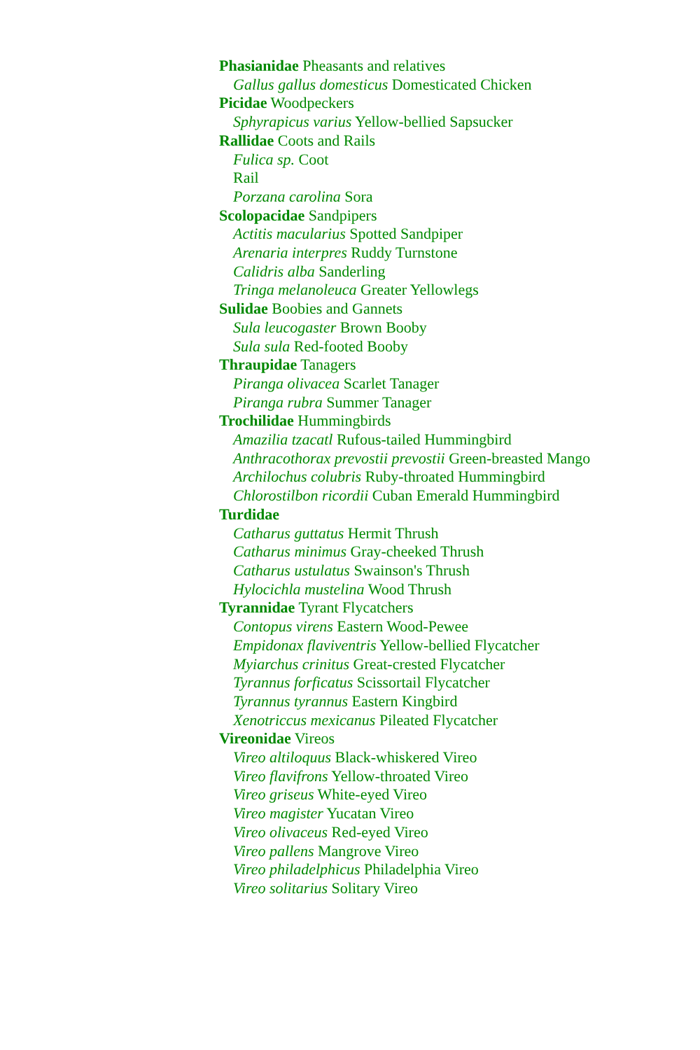Phasianidae Pheasants and relatives
Gallus gallus domesticus Domesticated Chicken
Picidae Woodpeckers
Sphyrapicus varius Yellow-bellied Sapsucker
Rallidae Coots and Rails
Fulica sp. Coot
Rail
Porzana carolina Sora
Scolopacidae Sandpipers
Actitis macularius Spotted Sandpiper
Arenaria interpres Ruddy Turnstone
Calidris alba Sanderling
Tringa melanoleuca Greater Yellowlegs
Sulidae Boobies and Gannets
Sula leucogaster Brown Booby
Sula sula Red-footed Booby
Thraupidae Tanagers
Piranga olivacea Scarlet Tanager
Piranga rubra Summer Tanager
Trochilidae Hummingbirds
Amazilia tzacatl Rufous-tailed Hummingbird
Anthracothorax prevostii prevostii Green-breasted Mango
Archilochus colubris Ruby-throated Hummingbird
Chlorostilbon ricordii Cuban Emerald Hummingbird
Turdidae
Catharus guttatus Hermit Thrush
Catharus minimus Gray-cheeked Thrush
Catharus ustulatus Swainson's Thrush
Hylocichla mustelina Wood Thrush
Tyrannidae Tyrant Flycatchers
Contopus virens Eastern Wood-Pewee
Empidonax flaviventris Yellow-bellied Flycatcher
Myiarchus crinitus Great-crested Flycatcher
Tyrannus forficatus Scissortail Flycatcher
Tyrannus tyrannus Eastern Kingbird
Xenotriccus mexicanus Pileated Flycatcher
Vireonidae Vireos
Vireo altiloquus Black-whiskered Vireo
Vireo flavifrons Yellow-throated Vireo
Vireo griseus White-eyed Vireo
Vireo magister Yucatan Vireo
Vireo olivaceus Red-eyed Vireo
Vireo pallens Mangrove Vireo
Vireo philadelphicus Philadelphia Vireo
Vireo solitarius Solitary Vireo